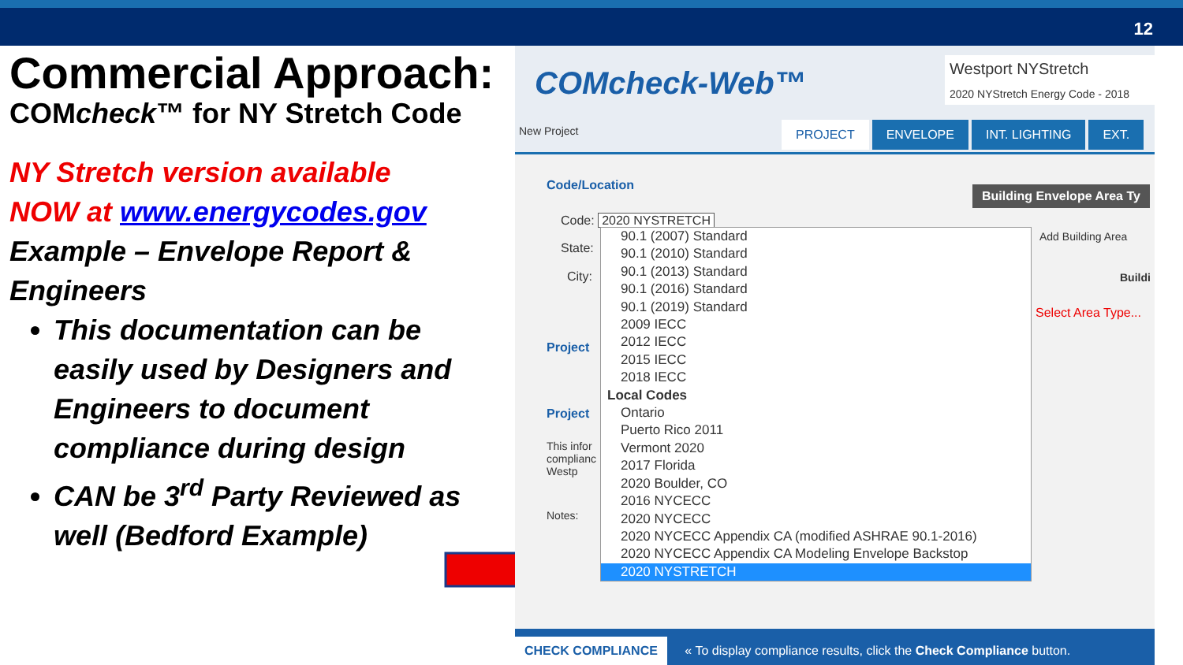12
Commercial Approach:
COMcheck™ for NY Stretch Code
NY Stretch version available
NOW at www.energycodes.gov
Example – Envelope Report &
Engineers
This documentation can be easily used by Designers and Engineers to document compliance during design
CAN be 3<sup>rd</sup> Party Reviewed as well (Bedford Example)
COMcheck-Web™
Westport NYStretch
2020 NYStretch Energy Code - 2018
New Project
PROJECT ENVELOPE INT. LIGHTING EXT.
Code/Location Building Envelope Area Ty
Code: 2020 NYSTRETCH
State:
City:
Project
Project
This infor
complianc
Westp
Notes:
Add Building Area
Buildi
Select Area Type...
90.1 (2007) Standard
90.1 (2010) Standard
90.1 (2013) Standard
90.1 (2016) Standard
90.1 (2019) Standard
2009 IECC
2012 IECC
2015 IECC
2018 IECC
Local Codes
Ontario
Puerto Rico 2011
Vermont 2020
2017 Florida
2020 Boulder, CO
2016 NYCECC
2020 NYCECC
2020 NYCECC Appendix CA (modified ASHRAE 90.1-2016)
2020 NYCECC Appendix CA Modeling Envelope Backstop
2020 NYSTRETCH
CHECK COMPLIANCE « To display compliance results, click the Check Compliance button.